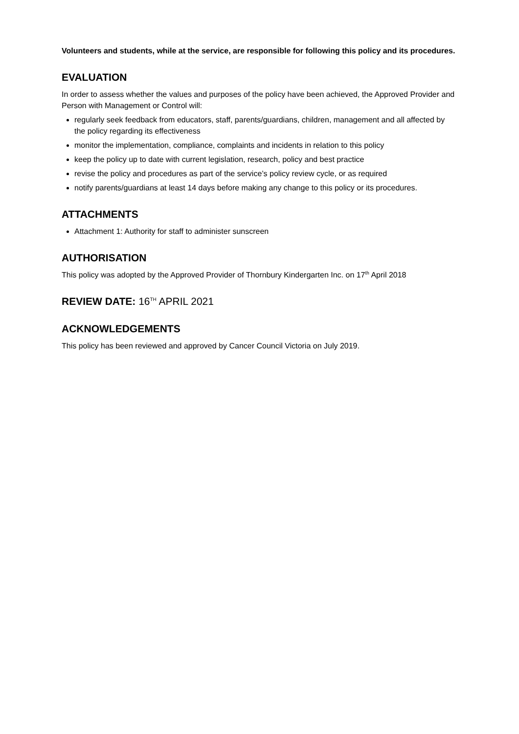Volunteers and students, while at the service, are responsible for following this policy and its procedures.
EVALUATION
In order to assess whether the values and purposes of the policy have been achieved, the Approved Provider and Person with Management or Control will:
regularly seek feedback from educators, staff, parents/guardians, children, management and all affected by the policy regarding its effectiveness
monitor the implementation, compliance, complaints and incidents in relation to this policy
keep the policy up to date with current legislation, research, policy and best practice
revise the policy and procedures as part of the service’s policy review cycle, or as required
notify parents/guardians at least 14 days before making any change to this policy or its procedures.
ATTACHMENTS
Attachment 1: Authority for staff to administer sunscreen
AUTHORISATION
This policy was adopted by the Approved Provider of Thornbury Kindergarten Inc. on 17<sup>th</sup> April 2018
REVIEW DATE: 16<sup>TH</sup> APRIL 2021
ACKNOWLEDGEMENTS
This policy has been reviewed and approved by Cancer Council Victoria on July 2019.